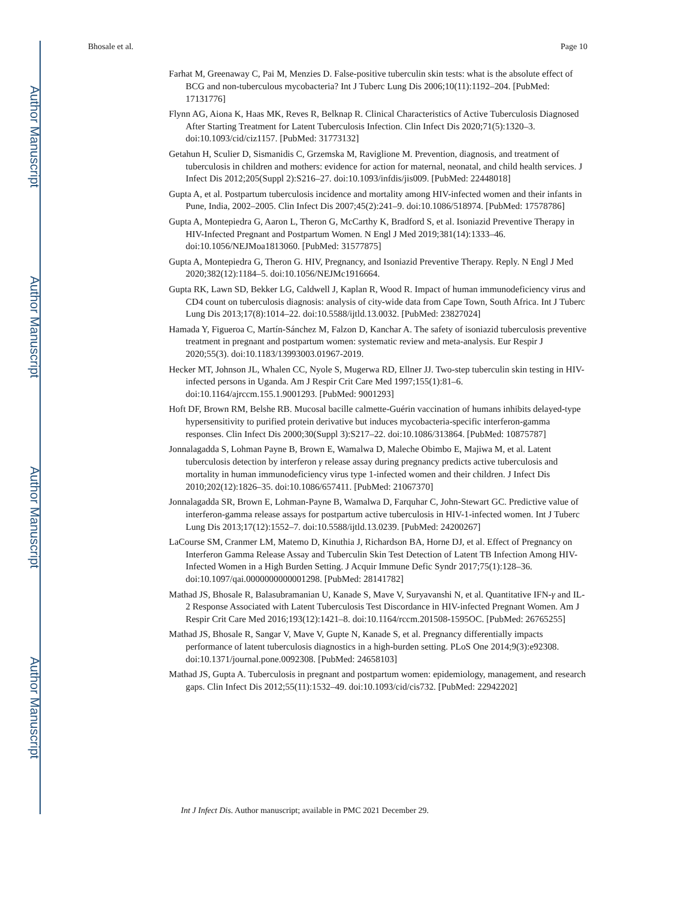Author Manuscript
Author Manuscript
Author Manuscript
Author Manuscript
Bhosale et al. Page 10
Farhat M, Greenaway C, Pai M, Menzies D. False-positive tuberculin skin tests: what is the absolute effect of BCG and non-tuberculous mycobacteria? Int J Tuberc Lung Dis 2006;10(11):1192–204. [PubMed: 17131776]
Flynn AG, Aiona K, Haas MK, Reves R, Belknap R. Clinical Characteristics of Active Tuberculosis Diagnosed After Starting Treatment for Latent Tuberculosis Infection. Clin Infect Dis 2020;71(5):1320–3. doi:10.1093/cid/ciz1157. [PubMed: 31773132]
Getahun H, Sculier D, Sismanidis C, Grzemska M, Raviglione M. Prevention, diagnosis, and treatment of tuberculosis in children and mothers: evidence for action for maternal, neonatal, and child health services. J Infect Dis 2012;205(Suppl 2):S216–27. doi:10.1093/infdis/jis009. [PubMed: 22448018]
Gupta A, et al. Postpartum tuberculosis incidence and mortality among HIV-infected women and their infants in Pune, India, 2002–2005. Clin Infect Dis 2007;45(2):241–9. doi:10.1086/518974. [PubMed: 17578786]
Gupta A, Montepiedra G, Aaron L, Theron G, McCarthy K, Bradford S, et al. Isoniazid Preventive Therapy in HIV-Infected Pregnant and Postpartum Women. N Engl J Med 2019;381(14):1333–46. doi:10.1056/NEJMoa1813060. [PubMed: 31577875]
Gupta A, Montepiedra G, Theron G. HIV, Pregnancy, and Isoniazid Preventive Therapy. Reply. N Engl J Med 2020;382(12):1184–5. doi:10.1056/NEJMc1916664.
Gupta RK, Lawn SD, Bekker LG, Caldwell J, Kaplan R, Wood R. Impact of human immunodeficiency virus and CD4 count on tuberculosis diagnosis: analysis of city-wide data from Cape Town, South Africa. Int J Tuberc Lung Dis 2013;17(8):1014–22. doi:10.5588/ijtld.13.0032. [PubMed: 23827024]
Hamada Y, Figueroa C, Martín-Sánchez M, Falzon D, Kanchar A. The safety of isoniazid tuberculosis preventive treatment in pregnant and postpartum women: systematic review and meta-analysis. Eur Respir J 2020;55(3). doi:10.1183/13993003.01967-2019.
Hecker MT, Johnson JL, Whalen CC, Nyole S, Mugerwa RD, Ellner JJ. Two-step tuberculin skin testing in HIV-infected persons in Uganda. Am J Respir Crit Care Med 1997;155(1):81–6. doi:10.1164/ajrccm.155.1.9001293. [PubMed: 9001293]
Hoft DF, Brown RM, Belshe RB. Mucosal bacille calmette-Guérin vaccination of humans inhibits delayed-type hypersensitivity to purified protein derivative but induces mycobacteria-specific interferon-gamma responses. Clin Infect Dis 2000;30(Suppl 3):S217–22. doi:10.1086/313864. [PubMed: 10875787]
Jonnalagadda S, Lohman Payne B, Brown E, Wamalwa D, Maleche Obimbo E, Majiwa M, et al. Latent tuberculosis detection by interferon γ release assay during pregnancy predicts active tuberculosis and mortality in human immunodeficiency virus type 1-infected women and their children. J Infect Dis 2010;202(12):1826–35. doi:10.1086/657411. [PubMed: 21067370]
Jonnalagadda SR, Brown E, Lohman-Payne B, Wamalwa D, Farquhar C, John-Stewart GC. Predictive value of interferon-gamma release assays for postpartum active tuberculosis in HIV-1-infected women. Int J Tuberc Lung Dis 2013;17(12):1552–7. doi:10.5588/ijtld.13.0239. [PubMed: 24200267]
LaCourse SM, Cranmer LM, Matemo D, Kinuthia J, Richardson BA, Horne DJ, et al. Effect of Pregnancy on Interferon Gamma Release Assay and Tuberculin Skin Test Detection of Latent TB Infection Among HIV-Infected Women in a High Burden Setting. J Acquir Immune Defic Syndr 2017;75(1):128–36. doi:10.1097/qai.0000000000001298. [PubMed: 28141782]
Mathad JS, Bhosale R, Balasubramanian U, Kanade S, Mave V, Suryavanshi N, et al. Quantitative IFN-γ and IL-2 Response Associated with Latent Tuberculosis Test Discordance in HIV-infected Pregnant Women. Am J Respir Crit Care Med 2016;193(12):1421–8. doi:10.1164/rccm.201508-1595OC. [PubMed: 26765255]
Mathad JS, Bhosale R, Sangar V, Mave V, Gupte N, Kanade S, et al. Pregnancy differentially impacts performance of latent tuberculosis diagnostics in a high-burden setting. PLoS One 2014;9(3):e92308. doi:10.1371/journal.pone.0092308. [PubMed: 24658103]
Mathad JS, Gupta A. Tuberculosis in pregnant and postpartum women: epidemiology, management, and research gaps. Clin Infect Dis 2012;55(11):1532–49. doi:10.1093/cid/cis732. [PubMed: 22942202]
Int J Infect Dis. Author manuscript; available in PMC 2021 December 29.